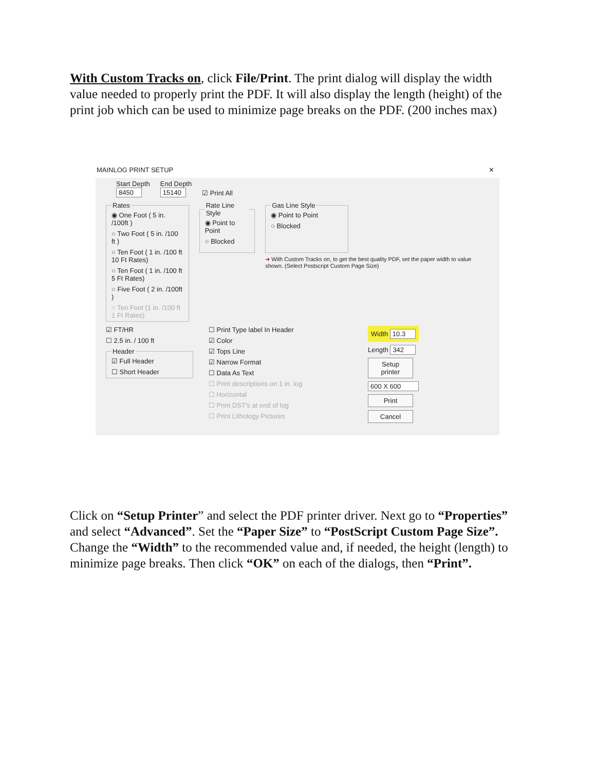With Custom Tracks on, click File/Print. The print dialog will display the width value needed to properly print the PDF. It will also display the length (height) of the print job which can be used to minimize page breaks on the PDF. (200 inches max)
MAINLOG PRINT SETUP ✕
Start Depth
8450
End Depth
15140
☑ Print All
Rates
◉ One Foot ( 5 in. /100ft )
○ Two Foot ( 5 in. /100 ft )
○ Ten Foot ( 1 in. /100 ft 10 Ft Rates)
○ Ten Foot ( 1 in. /100 ft 5 Ft Rates)
○ Five Foot ( 2 in. /100ft )
○ Ten Foot (1 in. /100 ft 1 Ft Rates)
Rate Line Style
◉ Point to Point
○ Blocked
Gas Line Style
◉ Point to Point
○ Blocked
➜ With Custom Tracks on, to get the best quality PDF, set the paper width to value shown. (Select Postscript Custom Page Size)
☑ FT/HR
☐ 2.5 in. / 100 ft
Header
☑ Full Header
☐ Short Header
☐ Print Type label In Header
☑ Color
☑ Tops Line
☑ Narrow Format
☐ Data As Text
☐ Print descriptions on 1 in. log
☐ Horizontal
☐ Print DST's at end of log
☐ Print Lithology Pictures
Width 10.3
Length 342
Setup printer
600 X 600
Print
Cancel
Click on “Setup Printer” and select the PDF printer driver. Next go to “Properties” and select “Advanced”. Set the “Paper Size” to “PostScript Custom Page Size”. Change the “Width” to the recommended value and, if needed, the height (length) to minimize page breaks. Then click “OK” on each of the dialogs, then “Print”.